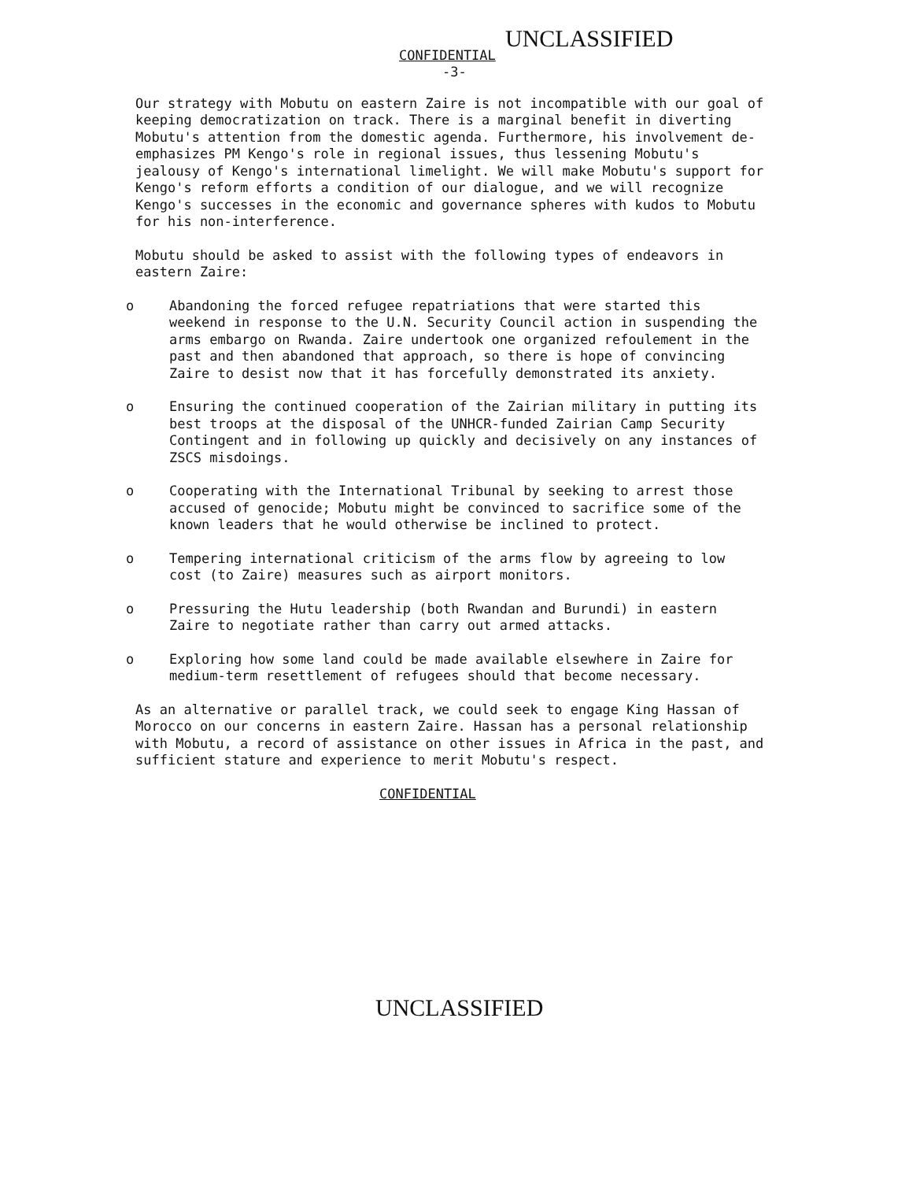UNCLASSIFIED
CONFIDENTIAL
-3-
Our strategy with Mobutu on eastern Zaire is not incompatible with our goal of keeping democratization on track. There is a marginal benefit in diverting Mobutu's attention from the domestic agenda. Furthermore, his involvement de-emphasizes PM Kengo's role in regional issues, thus lessening Mobutu's jealousy of Kengo's international limelight. We will make Mobutu's support for Kengo's reform efforts a condition of our dialogue, and we will recognize Kengo's successes in the economic and governance spheres with kudos to Mobutu for his non-interference.
Mobutu should be asked to assist with the following types of endeavors in eastern Zaire:
o Abandoning the forced refugee repatriations that were started this weekend in response to the U.N. Security Council action in suspending the arms embargo on Rwanda. Zaire undertook one organized refoulement in the past and then abandoned that approach, so there is hope of convincing Zaire to desist now that it has forcefully demonstrated its anxiety.
o Ensuring the continued cooperation of the Zairian military in putting its best troops at the disposal of the UNHCR-funded Zairian Camp Security Contingent and in following up quickly and decisively on any instances of ZSCS misdoings.
o Cooperating with the International Tribunal by seeking to arrest those accused of genocide; Mobutu might be convinced to sacrifice some of the known leaders that he would otherwise be inclined to protect.
o Tempering international criticism of the arms flow by agreeing to low cost (to Zaire) measures such as airport monitors.
o Pressuring the Hutu leadership (both Rwandan and Burundi) in eastern Zaire to negotiate rather than carry out armed attacks.
o Exploring how some land could be made available elsewhere in Zaire for medium-term resettlement of refugees should that become necessary.
As an alternative or parallel track, we could seek to engage King Hassan of Morocco on our concerns in eastern Zaire. Hassan has a personal relationship with Mobutu, a record of assistance on other issues in Africa in the past, and sufficient stature and experience to merit Mobutu's respect.
CONFIDENTIAL
UNCLASSIFIED